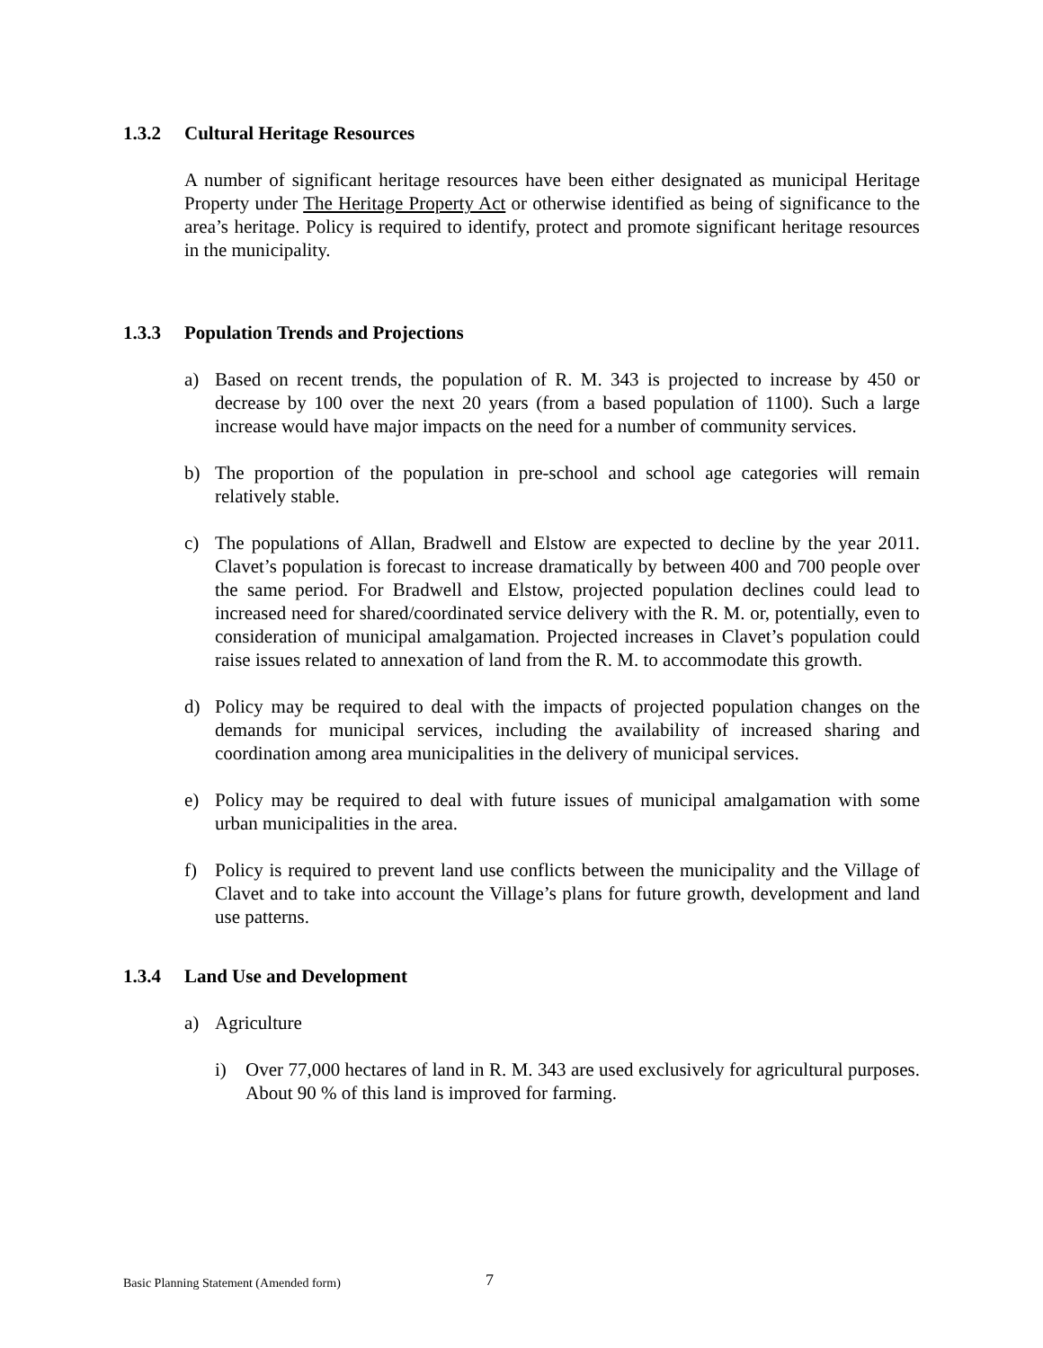1.3.2 Cultural Heritage Resources
A number of significant heritage resources have been either designated as municipal Heritage Property under The Heritage Property Act or otherwise identified as being of significance to the area’s heritage. Policy is required to identify, protect and promote significant heritage resources in the municipality.
1.3.3 Population Trends and Projections
a) Based on recent trends, the population of R. M. 343 is projected to increase by 450 or decrease by 100 over the next 20 years (from a based population of 1100). Such a large increase would have major impacts on the need for a number of community services.
b) The proportion of the population in pre-school and school age categories will remain relatively stable.
c) The populations of Allan, Bradwell and Elstow are expected to decline by the year 2011. Clavet’s population is forecast to increase dramatically by between 400 and 700 people over the same period. For Bradwell and Elstow, projected population declines could lead to increased need for shared/coordinated service delivery with the R. M. or, potentially, even to consideration of municipal amalgamation. Projected increases in Clavet’s population could raise issues related to annexation of land from the R. M. to accommodate this growth.
d) Policy may be required to deal with the impacts of projected population changes on the demands for municipal services, including the availability of increased sharing and coordination among area municipalities in the delivery of municipal services.
e) Policy may be required to deal with future issues of municipal amalgamation with some urban municipalities in the area.
f) Policy is required to prevent land use conflicts between the municipality and the Village of Clavet and to take into account the Village’s plans for future growth, development and land use patterns.
1.3.4 Land Use and Development
a) Agriculture
i) Over 77,000 hectares of land in R. M. 343 are used exclusively for agricultural purposes. About 90 % of this land is improved for farming.
Basic Planning Statement (Amended form) 7